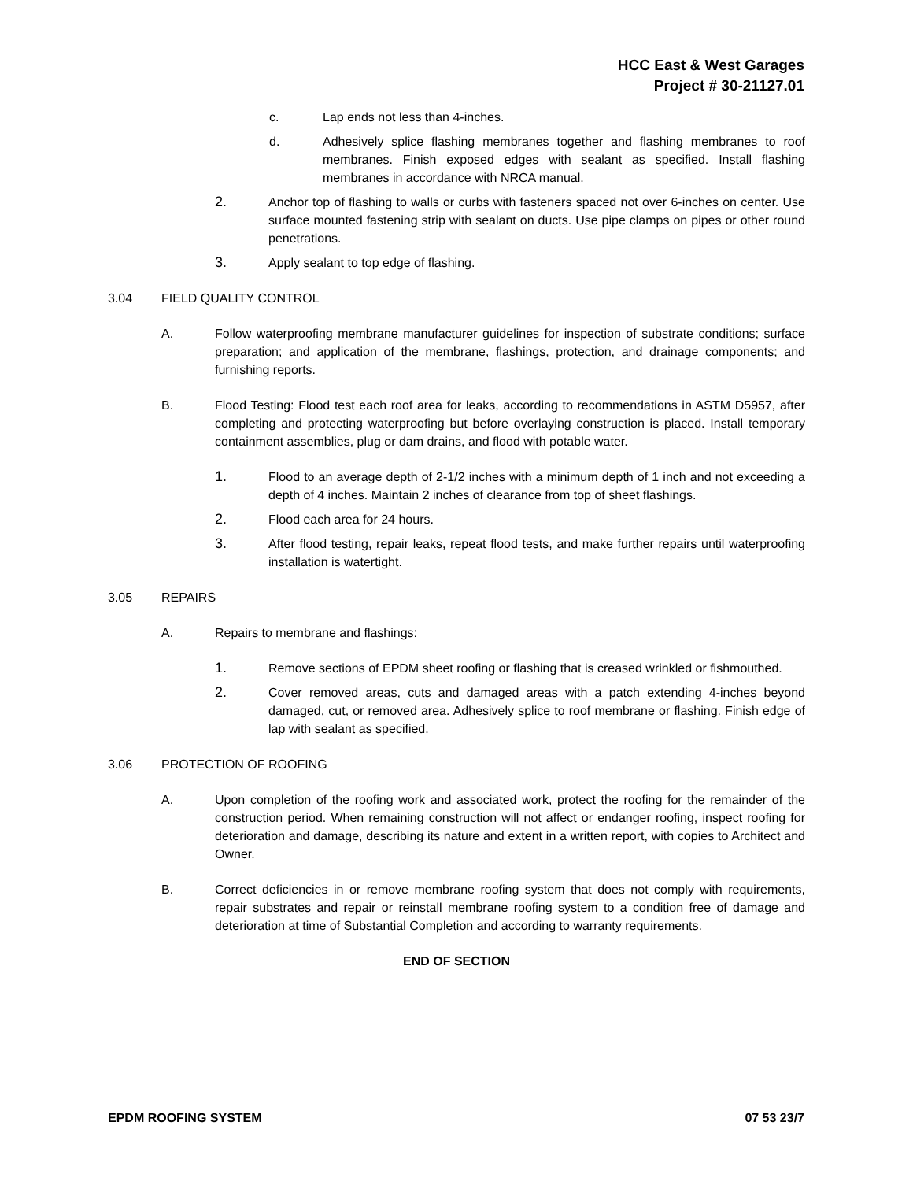HCC East & West Garages
Project # 30-21127.01
c. Lap ends not less than 4-inches.
d. Adhesively splice flashing membranes together and flashing membranes to roof membranes. Finish exposed edges with sealant as specified. Install flashing membranes in accordance with NRCA manual.
2. Anchor top of flashing to walls or curbs with fasteners spaced not over 6-inches on center. Use surface mounted fastening strip with sealant on ducts. Use pipe clamps on pipes or other round penetrations.
3. Apply sealant to top edge of flashing.
3.04 FIELD QUALITY CONTROL
A. Follow waterproofing membrane manufacturer guidelines for inspection of substrate conditions; surface preparation; and application of the membrane, flashings, protection, and drainage components; and furnishing reports.
B. Flood Testing: Flood test each roof area for leaks, according to recommendations in ASTM D5957, after completing and protecting waterproofing but before overlaying construction is placed. Install temporary containment assemblies, plug or dam drains, and flood with potable water.
1. Flood to an average depth of 2-1/2 inches with a minimum depth of 1 inch and not exceeding a depth of 4 inches. Maintain 2 inches of clearance from top of sheet flashings.
2. Flood each area for 24 hours.
3. After flood testing, repair leaks, repeat flood tests, and make further repairs until waterproofing installation is watertight.
3.05 REPAIRS
A. Repairs to membrane and flashings:
1. Remove sections of EPDM sheet roofing or flashing that is creased wrinkled or fishmouthed.
2. Cover removed areas, cuts and damaged areas with a patch extending 4-inches beyond damaged, cut, or removed area. Adhesively splice to roof membrane or flashing. Finish edge of lap with sealant as specified.
3.06 PROTECTION OF ROOFING
A. Upon completion of the roofing work and associated work, protect the roofing for the remainder of the construction period. When remaining construction will not affect or endanger roofing, inspect roofing for deterioration and damage, describing its nature and extent in a written report, with copies to Architect and Owner.
B. Correct deficiencies in or remove membrane roofing system that does not comply with requirements, repair substrates and repair or reinstall membrane roofing system to a condition free of damage and deterioration at time of Substantial Completion and according to warranty requirements.
END OF SECTION
EPDM ROOFING SYSTEM 07 53 23/7